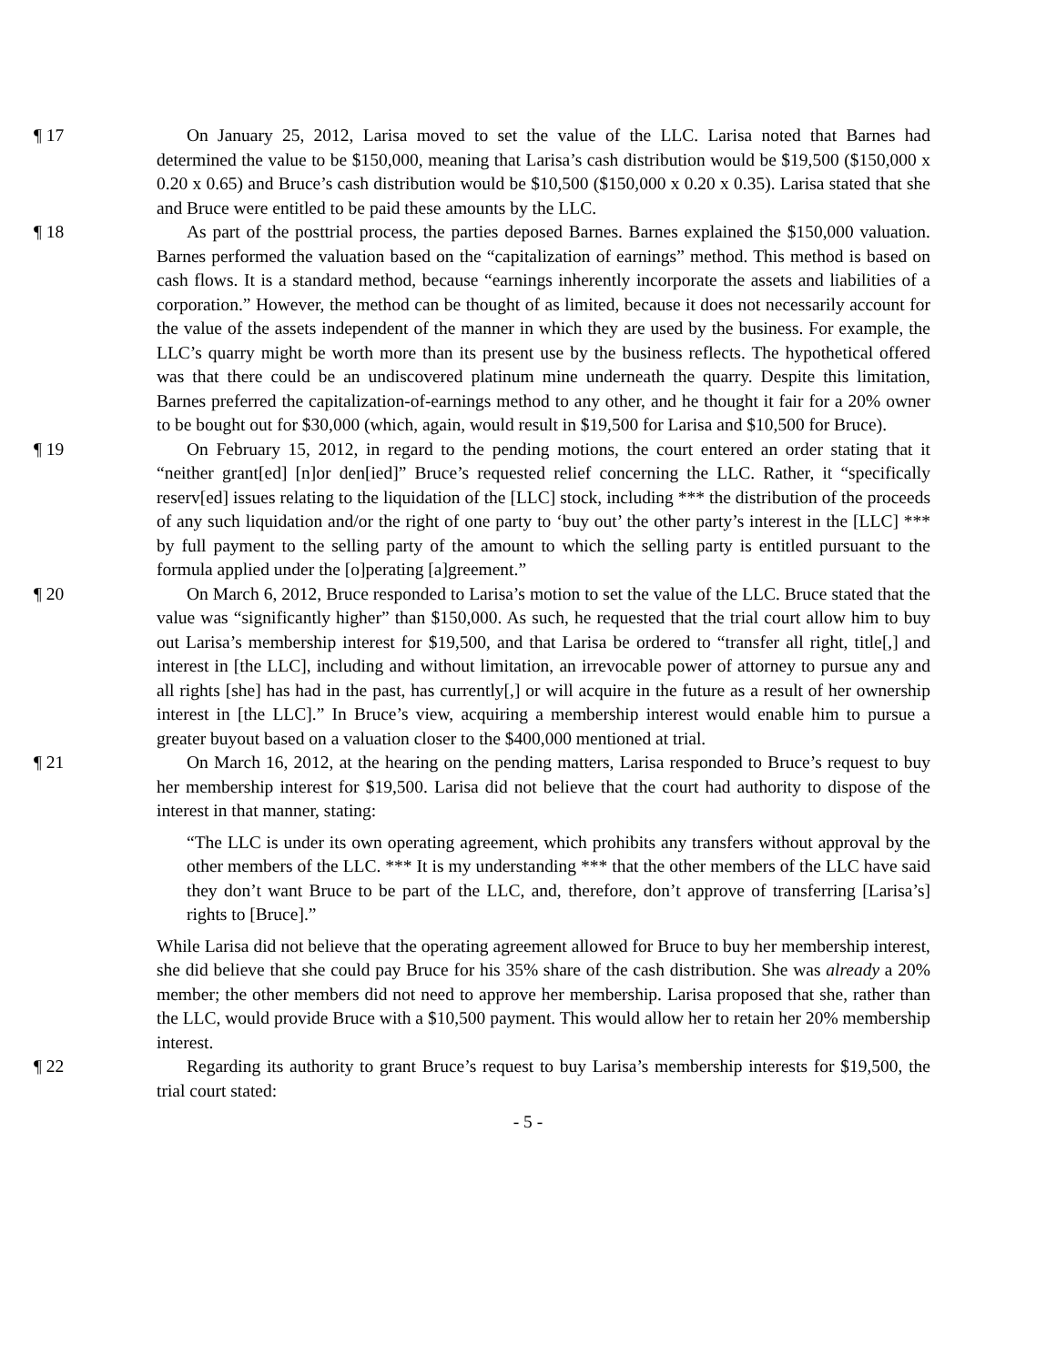¶ 17 On January 25, 2012, Larisa moved to set the value of the LLC. Larisa noted that Barnes had determined the value to be $150,000, meaning that Larisa’s cash distribution would be $19,500 ($150,000 x 0.20 x 0.65) and Bruce’s cash distribution would be $10,500 ($150,000 x 0.20 x 0.35). Larisa stated that she and Bruce were entitled to be paid these amounts by the LLC.
¶ 18 As part of the posttrial process, the parties deposed Barnes. Barnes explained the $150,000 valuation. Barnes performed the valuation based on the “capitalization of earnings” method. This method is based on cash flows. It is a standard method, because “earnings inherently incorporate the assets and liabilities of a corporation.” However, the method can be thought of as limited, because it does not necessarily account for the value of the assets independent of the manner in which they are used by the business. For example, the LLC’s quarry might be worth more than its present use by the business reflects. The hypothetical offered was that there could be an undiscovered platinum mine underneath the quarry. Despite this limitation, Barnes preferred the capitalization-of-earnings method to any other, and he thought it fair for a 20% owner to be bought out for $30,000 (which, again, would result in $19,500 for Larisa and $10,500 for Bruce).
¶ 19 On February 15, 2012, in regard to the pending motions, the court entered an order stating that it “neither grant[ed] [n]or den[ied]” Bruce’s requested relief concerning the LLC. Rather, it “specifically reserv[ed] issues relating to the liquidation of the [LLC] stock, including *** the distribution of the proceeds of any such liquidation and/or the right of one party to ‘buy out’ the other party’s interest in the [LLC] *** by full payment to the selling party of the amount to which the selling party is entitled pursuant to the formula applied under the [o]perating [a]greement.”
¶ 20 On March 6, 2012, Bruce responded to Larisa’s motion to set the value of the LLC. Bruce stated that the value was “significantly higher” than $150,000. As such, he requested that the trial court allow him to buy out Larisa’s membership interest for $19,500, and that Larisa be ordered to “transfer all right, title[,] and interest in [the LLC], including and without limitation, an irrevocable power of attorney to pursue any and all rights [she] has had in the past, has currently[,] or will acquire in the future as a result of her ownership interest in [the LLC].” In Bruce’s view, acquiring a membership interest would enable him to pursue a greater buyout based on a valuation closer to the $400,000 mentioned at trial.
¶ 21 On March 16, 2012, at the hearing on the pending matters, Larisa responded to Bruce’s request to buy her membership interest for $19,500. Larisa did not believe that the court had authority to dispose of the interest in that manner, stating:
“The LLC is under its own operating agreement, which prohibits any transfers without approval by the other members of the LLC. *** It is my understanding *** that the other members of the LLC have said they don’t want Bruce to be part of the LLC, and, therefore, don’t approve of transferring [Larisa’s] rights to [Bruce].”
While Larisa did not believe that the operating agreement allowed for Bruce to buy her membership interest, she did believe that she could pay Bruce for his 35% share of the cash distribution. She was already a 20% member; the other members did not need to approve her membership. Larisa proposed that she, rather than the LLC, would provide Bruce with a $10,500 payment. This would allow her to retain her 20% membership interest.
¶ 22 Regarding its authority to grant Bruce’s request to buy Larisa’s membership interests for $19,500, the trial court stated:
- 5 -